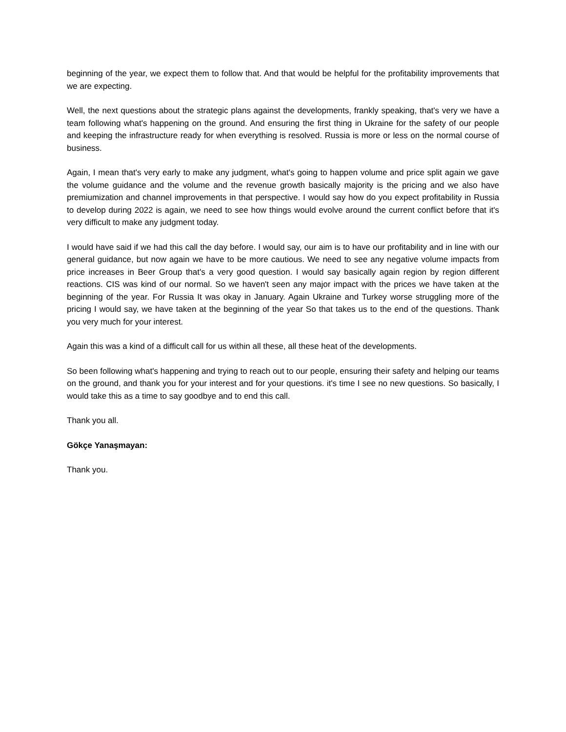beginning of the year, we expect them to follow that. And that would be helpful for the profitability improvements that we are expecting.
Well, the next questions about the strategic plans against the developments, frankly speaking, that's very we have a team following what's happening on the ground. And ensuring the first thing in Ukraine for the safety of our people and keeping the infrastructure ready for when everything is resolved. Russia is more or less on the normal course of business.
Again, I mean that's very early to make any judgment, what's going to happen volume and price split again we gave the volume guidance and the volume and the revenue growth basically majority is the pricing and we also have premiumization and channel improvements in that perspective. I would say how do you expect profitability in Russia to develop during 2022 is again, we need to see how things would evolve around the current conflict before that it's very difficult to make any judgment today.
I would have said if we had this call the day before. I would say, our aim is to have our profitability and in line with our general guidance, but now again we have to be more cautious. We need to see any negative volume impacts from price increases in Beer Group that's a very good question. I would say basically again region by region different reactions. CIS was kind of our normal. So we haven't seen any major impact with the prices we have taken at the beginning of the year. For Russia It was okay in January. Again Ukraine and Turkey worse struggling more of the pricing I would say, we have taken at the beginning of the year So that takes us to the end of the questions. Thank you very much for your interest.
Again this was a kind of a difficult call for us within all these, all these heat of the developments.
So been following what's happening and trying to reach out to our people, ensuring their safety and helping our teams on the ground, and thank you for your interest and for your questions. it's time I see no new questions. So basically, I would take this as a time to say goodbye and to end this call.
Thank you all.
Gökçe Yanaşmayan:
Thank you.